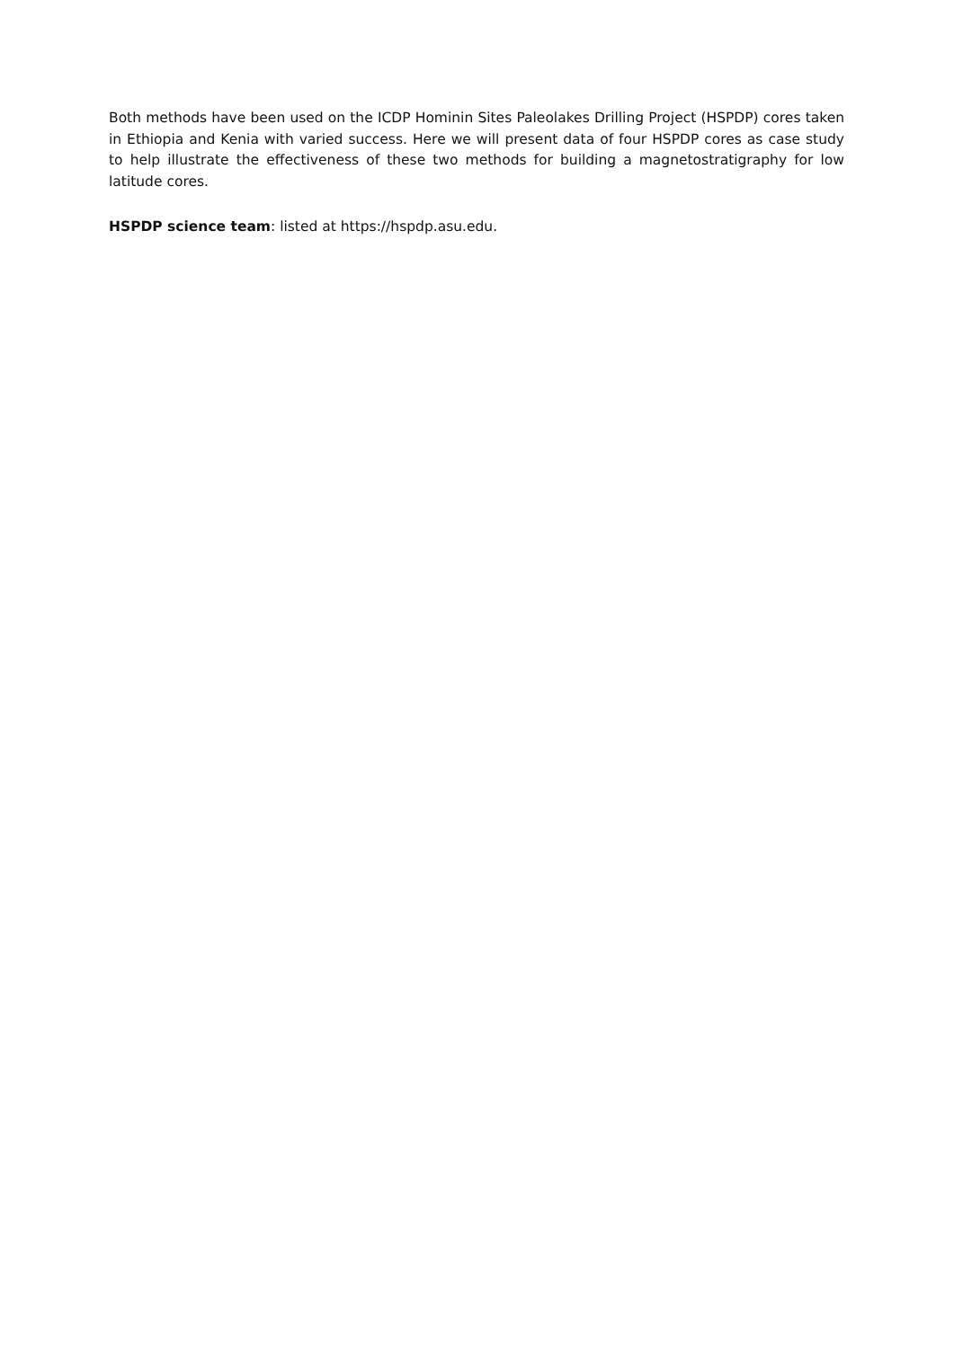Both methods have been used on the ICDP Hominin Sites Paleolakes Drilling Project (HSPDP) cores taken in Ethiopia and Kenia with varied success. Here we will present data of four HSPDP cores as case study to help illustrate the effectiveness of these two methods for building a magnetostratigraphy for low latitude cores.
HSPDP science team: listed at https://hspdp.asu.edu.